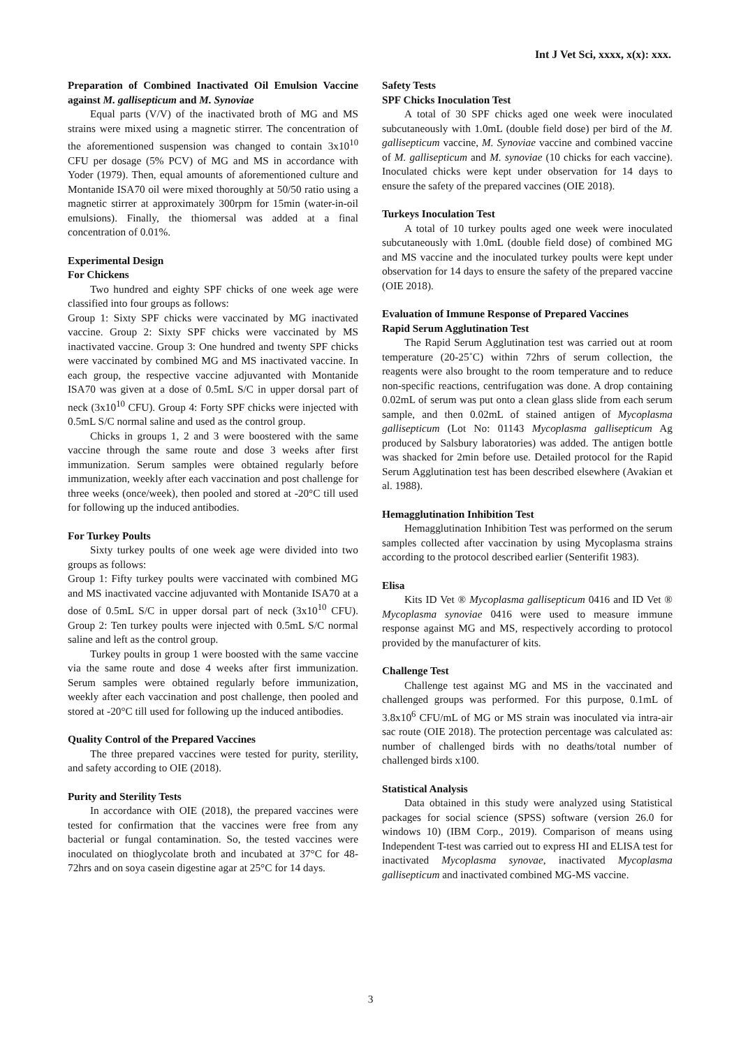Int J Vet Sci, xxxx, x(x): xxx.
Preparation of Combined Inactivated Oil Emulsion Vaccine against M. gallisepticum and M. Synoviae
Equal parts (V/V) of the inactivated broth of MG and MS strains were mixed using a magnetic stirrer. The concentration of the aforementioned suspension was changed to contain 3x10<sup>10</sup> CFU per dosage (5% PCV) of MG and MS in accordance with Yoder (1979). Then, equal amounts of aforementioned culture and Montanide ISA70 oil were mixed thoroughly at 50/50 ratio using a magnetic stirrer at approximately 300rpm for 15min (water-in-oil emulsions). Finally, the thiomersal was added at a final concentration of 0.01%.
Experimental Design
For Chickens
Two hundred and eighty SPF chicks of one week age were classified into four groups as follows:
Group 1: Sixty SPF chicks were vaccinated by MG inactivated vaccine. Group 2: Sixty SPF chicks were vaccinated by MS inactivated vaccine. Group 3: One hundred and twenty SPF chicks were vaccinated by combined MG and MS inactivated vaccine. In each group, the respective vaccine adjuvanted with Montanide ISA70 was given at a dose of 0.5mL S/C in upper dorsal part of neck (3x10<sup>10</sup> CFU). Group 4: Forty SPF chicks were injected with 0.5mL S/C normal saline and used as the control group.
Chicks in groups 1, 2 and 3 were boostered with the same vaccine through the same route and dose 3 weeks after first immunization. Serum samples were obtained regularly before immunization, weekly after each vaccination and post challenge for three weeks (once/week), then pooled and stored at -20°C till used for following up the induced antibodies.
For Turkey Poults
Sixty turkey poults of one week age were divided into two groups as follows:
Group 1: Fifty turkey poults were vaccinated with combined MG and MS inactivated vaccine adjuvanted with Montanide ISA70 at a dose of 0.5mL S/C in upper dorsal part of neck (3x10<sup>10</sup> CFU). Group 2: Ten turkey poults were injected with 0.5mL S/C normal saline and left as the control group.
Turkey poults in group 1 were boosted with the same vaccine via the same route and dose 4 weeks after first immunization. Serum samples were obtained regularly before immunization, weekly after each vaccination and post challenge, then pooled and stored at -20°C till used for following up the induced antibodies.
Quality Control of the Prepared Vaccines
The three prepared vaccines were tested for purity, sterility, and safety according to OIE (2018).
Purity and Sterility Tests
In accordance with OIE (2018), the prepared vaccines were tested for confirmation that the vaccines were free from any bacterial or fungal contamination. So, the tested vaccines were inoculated on thioglycolate broth and incubated at 37°C for 48-72hrs and on soya casein digestine agar at 25°C for 14 days.
Safety Tests
SPF Chicks Inoculation Test
A total of 30 SPF chicks aged one week were inoculated subcutaneously with 1.0mL (double field dose) per bird of the M. gallisepticum vaccine, M. Synoviae vaccine and combined vaccine of M. gallisepticum and M. synoviae (10 chicks for each vaccine). Inoculated chicks were kept under observation for 14 days to ensure the safety of the prepared vaccines (OIE 2018).
Turkeys Inoculation Test
A total of 10 turkey poults aged one week were inoculated subcutaneously with 1.0mL (double field dose) of combined MG and MS vaccine and the inoculated turkey poults were kept under observation for 14 days to ensure the safety of the prepared vaccine (OIE 2018).
Evaluation of Immune Response of Prepared Vaccines
Rapid Serum Agglutination Test
The Rapid Serum Agglutination test was carried out at room temperature (20-25˚C) within 72hrs of serum collection, the reagents were also brought to the room temperature and to reduce non-specific reactions, centrifugation was done. A drop containing 0.02mL of serum was put onto a clean glass slide from each serum sample, and then 0.02mL of stained antigen of Mycoplasma gallisepticum (Lot No: 01143 Mycoplasma gallisepticum Ag produced by Salsbury laboratories) was added. The antigen bottle was shacked for 2min before use. Detailed protocol for the Rapid Serum Agglutination test has been described elsewhere (Avakian et al. 1988).
Hemagglutination Inhibition Test
Hemagglutination Inhibition Test was performed on the serum samples collected after vaccination by using Mycoplasma strains according to the protocol described earlier (Senterifit 1983).
Elisa
Kits ID Vet ® Mycoplasma gallisepticum 0416 and ID Vet ® Mycoplasma synoviae 0416 were used to measure immune response against MG and MS, respectively according to protocol provided by the manufacturer of kits.
Challenge Test
Challenge test against MG and MS in the vaccinated and challenged groups was performed. For this purpose, 0.1mL of 3.8x10<sup>6</sup> CFU/mL of MG or MS strain was inoculated via intra-air sac route (OIE 2018). The protection percentage was calculated as: number of challenged birds with no deaths/total number of challenged birds x100.
Statistical Analysis
Data obtained in this study were analyzed using Statistical packages for social science (SPSS) software (version 26.0 for windows 10) (IBM Corp., 2019). Comparison of means using Independent T-test was carried out to express HI and ELISA test for inactivated Mycoplasma synovae, inactivated Mycoplasma gallisepticum and inactivated combined MG-MS vaccine.
3